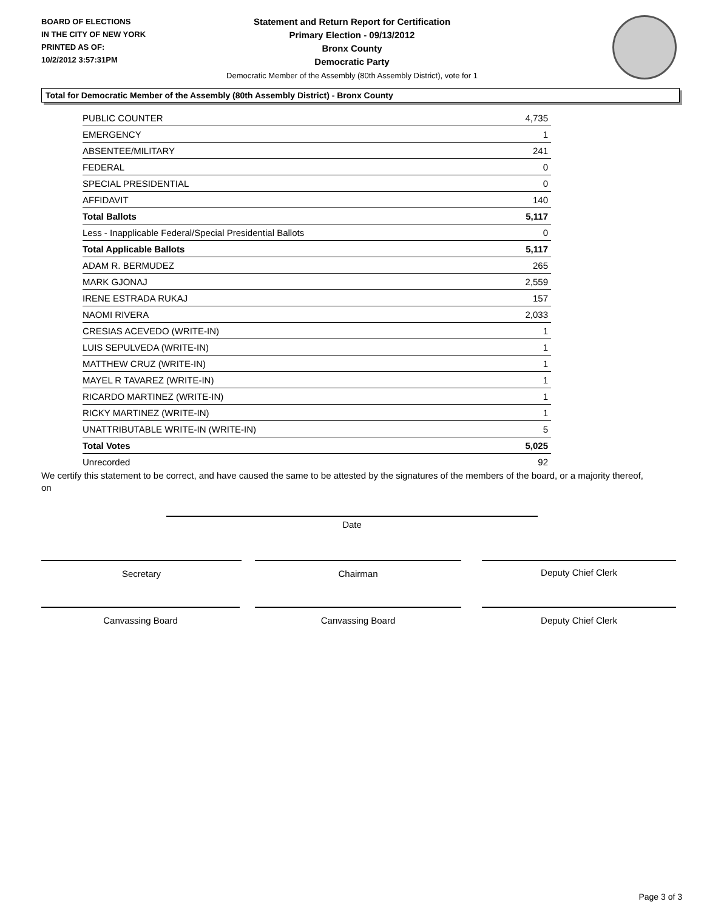BOARD OF ELECTIONS
IN THE CITY OF NEW YORK
PRINTED AS OF:
10/2/2012 3:57:31PM
Statement and Return Report for Certification
Primary Election - 09/13/2012
Bronx County
Democratic Party
Democratic Member of the Assembly (80th Assembly District), vote for 1
Total for Democratic Member of the Assembly (80th Assembly District) - Bronx County
| PUBLIC COUNTER | 4,735 |
| EMERGENCY | 1 |
| ABSENTEE/MILITARY | 241 |
| FEDERAL | 0 |
| SPECIAL PRESIDENTIAL | 0 |
| AFFIDAVIT | 140 |
| Total Ballots | 5,117 |
| Less - Inapplicable Federal/Special Presidential Ballots | 0 |
| Total Applicable Ballots | 5,117 |
| ADAM R. BERMUDEZ | 265 |
| MARK GJONAJ | 2,559 |
| IRENE ESTRADA RUKAJ | 157 |
| NAOMI RIVERA | 2,033 |
| CRESIAS ACEVEDO (WRITE-IN) | 1 |
| LUIS SEPULVEDA (WRITE-IN) | 1 |
| MATTHEW CRUZ (WRITE-IN) | 1 |
| MAYEL R TAVAREZ (WRITE-IN) | 1 |
| RICARDO MARTINEZ (WRITE-IN) | 1 |
| RICKY MARTINEZ (WRITE-IN) | 1 |
| UNATTRIBUTABLE WRITE-IN (WRITE-IN) | 5 |
| Total Votes | 5,025 |
| Unrecorded | 92 |
We certify this statement to be correct, and have caused the same to be attested by the signatures of the members of the board, or a majority thereof, on
Date
Secretary Chairman Deputy Chief Clerk
Canvassing Board Canvassing Board Deputy Chief Clerk
Page 3 of 3